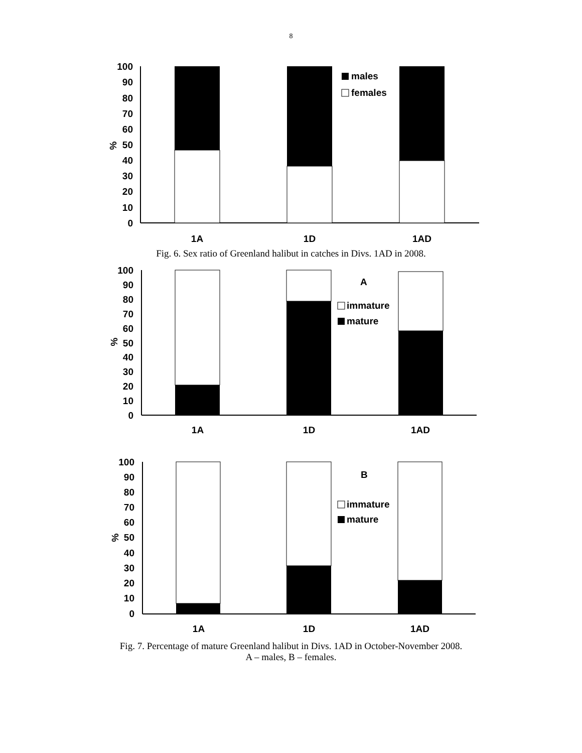8
100
90
80
70
60
50
40
30
20
10
0
%
males
females
1A
1D
1AD
Fig. 6. Sex ratio of Greenland halibut in catches in Divs. 1AD in 2008.
100
90
80
70
60
50
40
30
20
10
0
%
A
immature
mature
1A
1D
1AD
100
90
80
70
60
50
40
30
20
10
0
%
B
immature
mature
1A
1D
1AD
Fig. 7. Percentage of mature Greenland halibut in Divs. 1AD in October-November 2008.
A – males, B – females.